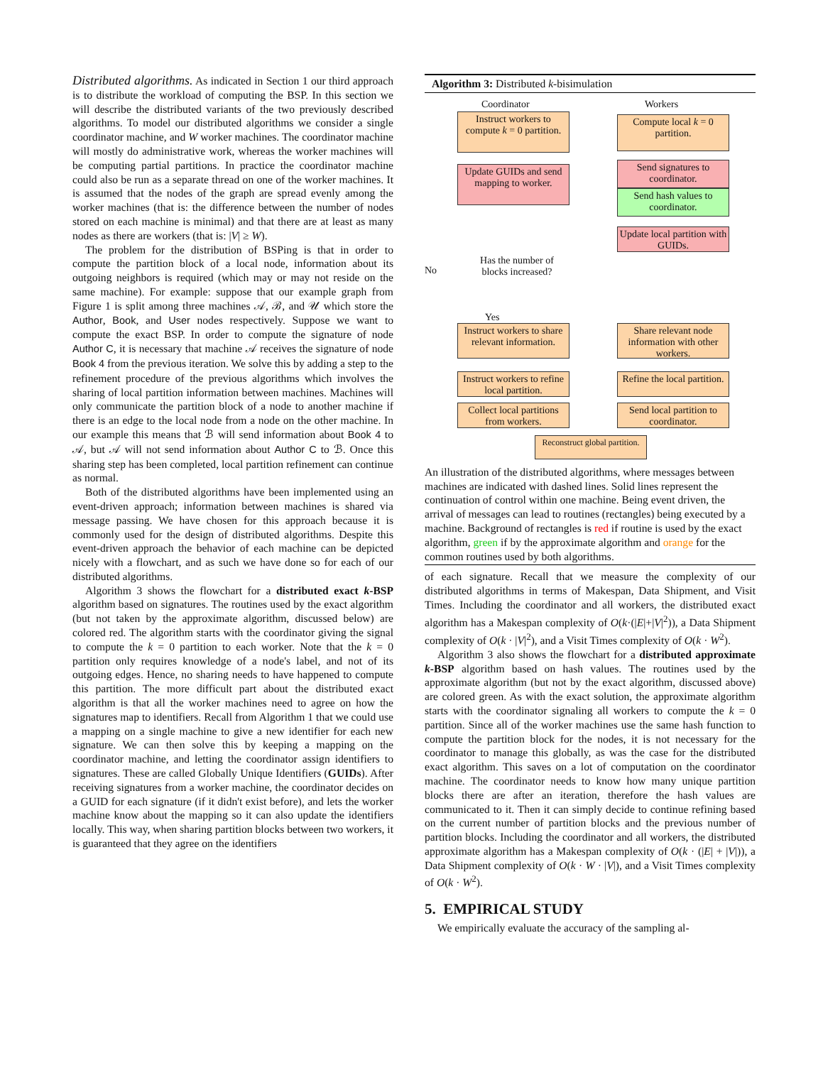Distributed algorithms. As indicated in Section 1 our third approach is to distribute the workload of computing the BSP. In this section we will describe the distributed variants of the two previously described algorithms. To model our distributed algorithms we consider a single coordinator machine, and W worker machines. The coordinator machine will mostly do administrative work, whereas the worker machines will be computing partial partitions. In practice the coordinator machine could also be run as a separate thread on one of the worker machines. It is assumed that the nodes of the graph are spread evenly among the worker machines (that is: the difference between the number of nodes stored on each machine is minimal) and that there are at least as many nodes as there are workers (that is: |V| ≥ W).
The problem for the distribution of BSPing is that in order to compute the partition block of a local node, information about its outgoing neighbors is required (which may or may not reside on the same machine). For example: suppose that our example graph from Figure 1 is split among three machines 𝒜, ℬ, and 𝒰 which store the Author, Book, and User nodes respectively. Suppose we want to compute the exact BSP. In order to compute the signature of node Author C, it is necessary that machine 𝒜 receives the signature of node Book 4 from the previous iteration. We solve this by adding a step to the refinement procedure of the previous algorithms which involves the sharing of local partition information between machines. Machines will only communicate the partition block of a node to another machine if there is an edge to the local node from a node on the other machine. In our example this means that ℬ will send information about Book 4 to 𝒜, but 𝒜 will not send information about Author C to ℬ. Once this sharing step has been completed, local partition refinement can continue as normal.
Both of the distributed algorithms have been implemented using an event-driven approach; information between machines is shared via message passing. We have chosen for this approach because it is commonly used for the design of distributed algorithms. Despite this event-driven approach the behavior of each machine can be depicted nicely with a flowchart, and as such we have done so for each of our distributed algorithms.
Algorithm 3 shows the flowchart for a distributed exact k-BSP algorithm based on signatures. The routines used by the exact algorithm (but not taken by the approximate algorithm, discussed below) are colored red. The algorithm starts with the coordinator giving the signal to compute the k = 0 partition to each worker. Note that the k = 0 partition only requires knowledge of a node's label, and not of its outgoing edges. Hence, no sharing needs to have happened to compute this partition. The more difficult part about the distributed exact algorithm is that all the worker machines need to agree on how the signatures map to identifiers. Recall from Algorithm 1 that we could use a mapping on a single machine to give a new identifier for each new signature. We can then solve this by keeping a mapping on the coordinator machine, and letting the coordinator assign identifiers to signatures. These are called Globally Unique Identifiers (GUIDs). After receiving signatures from a worker machine, the coordinator decides on a GUID for each signature (if it didn't exist before), and lets the worker machine know about the mapping so it can also update the identifiers locally. This way, when sharing partition blocks between two workers, it is guaranteed that they agree on the identifiers
Algorithm 3: Distributed k-bisimulation
Coordinator Workers
Instruct workers to compute k = 0 partition.
Compute local k = 0 partition.
Update GUIDs and send mapping to worker.
Send signatures to coordinator.
Send hash values to coordinator.
No
Has the number of blocks increased?
Update local partition with GUIDs.
Yes
Instruct workers to share relevant information.
Share relevant node information with other workers.
Instruct workers to refine local partition.
Refine the local partition.
Collect local partitions from workers.
Send local partition to coordinator.
Reconstruct global partition.
An illustration of the distributed algorithms, where messages between machines are indicated with dashed lines. Solid lines represent the continuation of control within one machine. Being event driven, the arrival of messages can lead to routines (rectangles) being executed by a machine. Background of rectangles is red if routine is used by the exact algorithm, green if by the approximate algorithm and orange for the common routines used by both algorithms.
of each signature. Recall that we measure the complexity of our distributed algorithms in terms of Makespan, Data Shipment, and Visit Times. Including the coordinator and all workers, the distributed exact algorithm has a Makespan complexity of O(k·(|E|+|V|<sup>2</sup>)), a Data Shipment complexity of O(k · |V|<sup>2</sup>), and a Visit Times complexity of O(k · W<sup>2</sup>).
Algorithm 3 also shows the flowchart for a distributed approximate k-BSP algorithm based on hash values. The routines used by the approximate algorithm (but not by the exact algorithm, discussed above) are colored green. As with the exact solution, the approximate algorithm starts with the coordinator signaling all workers to compute the k = 0 partition. Since all of the worker machines use the same hash function to compute the partition block for the nodes, it is not necessary for the coordinator to manage this globally, as was the case for the distributed exact algorithm. This saves on a lot of computation on the coordinator machine. The coordinator needs to know how many unique partition blocks there are after an iteration, therefore the hash values are communicated to it. Then it can simply decide to continue refining based on the current number of partition blocks and the previous number of partition blocks. Including the coordinator and all workers, the distributed approximate algorithm has a Makespan complexity of O(k · (|E| + |V|)), a Data Shipment complexity of O(k · W · |V|), and a Visit Times complexity of O(k · W<sup>2</sup>).
5. EMPIRICAL STUDY
We empirically evaluate the accuracy of the sampling al-